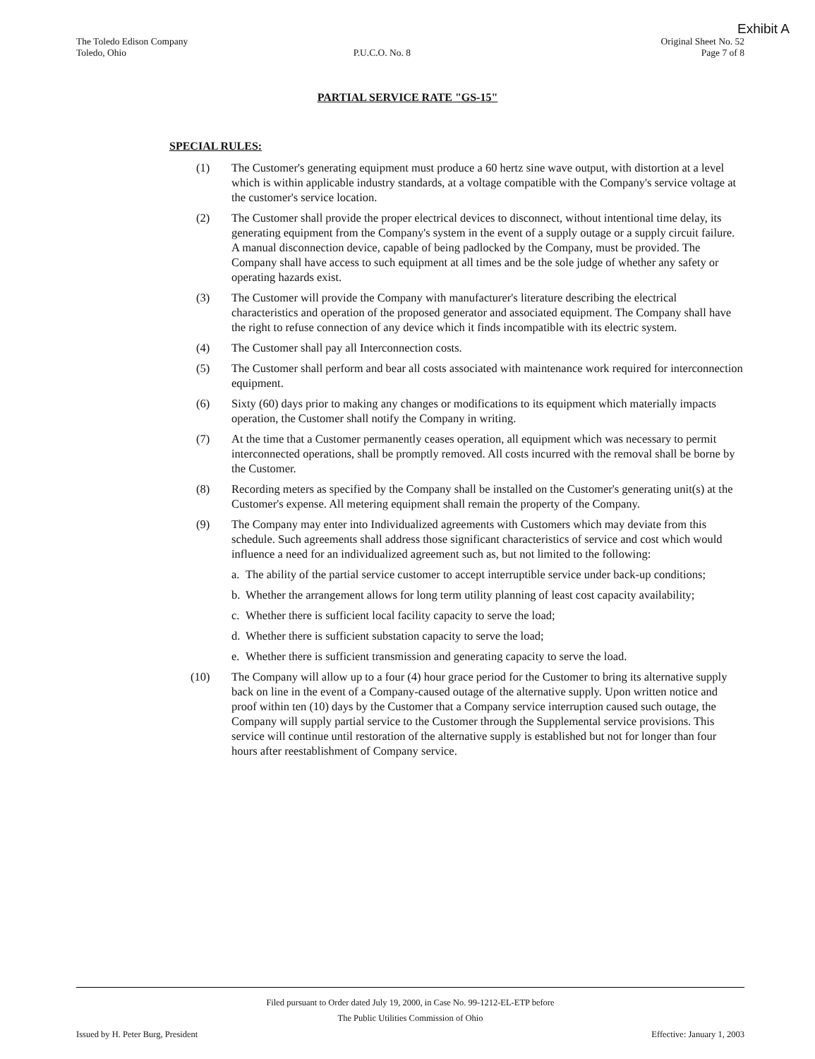Exhibit A
The Toledo Edison Company
Toledo, Ohio
P.U.C.O. No. 8 Original Sheet No. 52
Page 7 of 8
PARTIAL SERVICE RATE "GS-15"
SPECIAL RULES:
(1) The Customer's generating equipment must produce a 60 hertz sine wave output, with distortion at a level which is within applicable industry standards, at a voltage compatible with the Company's service voltage at the customer's service location.
(2) The Customer shall provide the proper electrical devices to disconnect, without intentional time delay, its generating equipment from the Company's system in the event of a supply outage or a supply circuit failure. A manual disconnection device, capable of being padlocked by the Company, must be provided. The Company shall have access to such equipment at all times and be the sole judge of whether any safety or operating hazards exist.
(3) The Customer will provide the Company with manufacturer's literature describing the electrical characteristics and operation of the proposed generator and associated equipment. The Company shall have the right to refuse connection of any device which it finds incompatible with its electric system.
(4) The Customer shall pay all Interconnection costs.
(5) The Customer shall perform and bear all costs associated with maintenance work required for interconnection equipment.
(6) Sixty (60) days prior to making any changes or modifications to its equipment which materially impacts operation, the Customer shall notify the Company in writing.
(7) At the time that a Customer permanently ceases operation, all equipment which was necessary to permit interconnected operations, shall be promptly removed. All costs incurred with the removal shall be borne by the Customer.
(8) Recording meters as specified by the Company shall be installed on the Customer's generating unit(s) at the Customer's expense. All metering equipment shall remain the property of the Company.
(9) The Company may enter into Individualized agreements with Customers which may deviate from this schedule. Such agreements shall address those significant characteristics of service and cost which would influence a need for an individualized agreement such as, but not limited to the following:
a. The ability of the partial service customer to accept interruptible service under back-up conditions;
b. Whether the arrangement allows for long term utility planning of least cost capacity availability;
c. Whether there is sufficient local facility capacity to serve the load;
d. Whether there is sufficient substation capacity to serve the load;
e. Whether there is sufficient transmission and generating capacity to serve the load.
(10) The Company will allow up to a four (4) hour grace period for the Customer to bring its alternative supply back on line in the event of a Company-caused outage of the alternative supply. Upon written notice and proof within ten (10) days by the Customer that a Company service interruption caused such outage, the Company will supply partial service to the Customer through the Supplemental service provisions. This service will continue until restoration of the alternative supply is established but not for longer than four hours after reestablishment of Company service.
Filed pursuant to Order dated July 19, 2000, in Case No. 99-1212-EL-ETP before
The Public Utilities Commission of Ohio
Issued by H. Peter Burg, President Effective: January 1, 2003